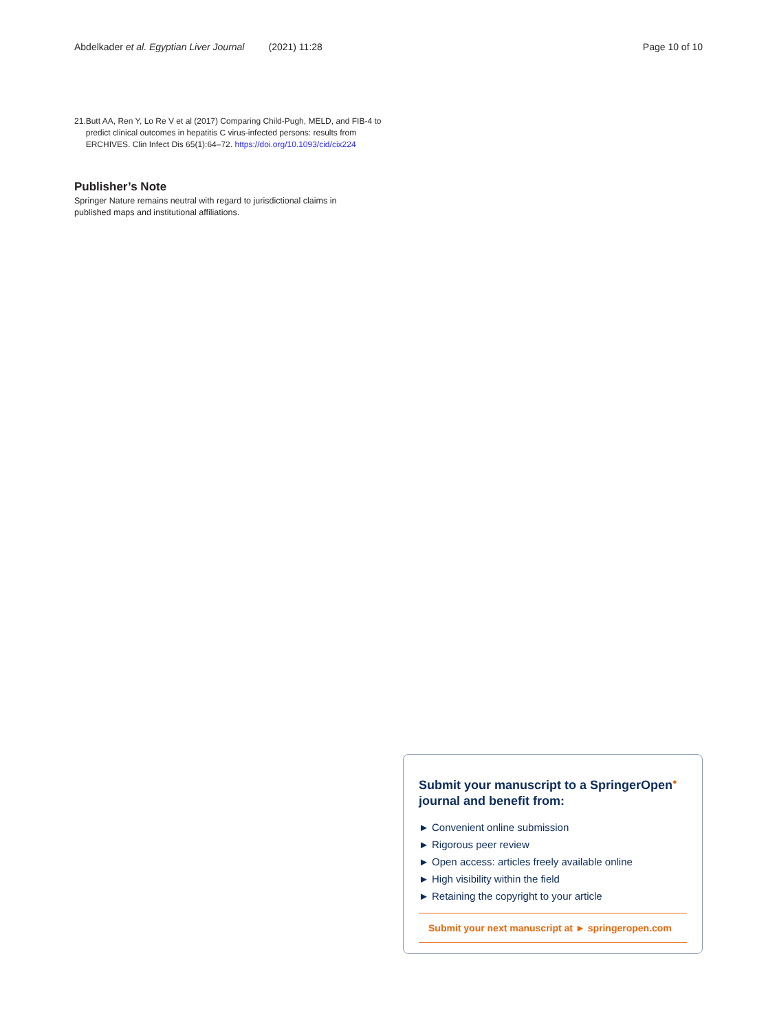Abdelkader et al. Egyptian Liver Journal (2021) 11:28 Page 10 of 10
21. Butt AA, Ren Y, Lo Re V et al (2017) Comparing Child-Pugh, MELD, and FIB-4 to predict clinical outcomes in hepatitis C virus-infected persons: results from ERCHIVES. Clin Infect Dis 65(1):64–72. https://doi.org/10.1093/cid/cix224
Publisher’s Note
Springer Nature remains neutral with regard to jurisdictional claims in published maps and institutional affiliations.
Submit your manuscript to a SpringerOpen<sup>●</sup> journal and benefit from:
► Convenient online submission
► Rigorous peer review
► Open access: articles freely available online
► High visibility within the field
► Retaining the copyright to your article
Submit your next manuscript at ► springeropen.com